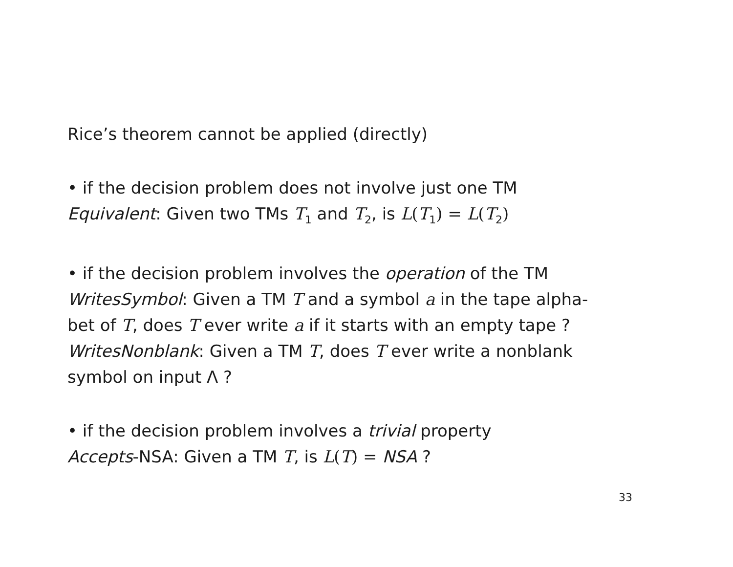Rice’s theorem cannot be applied (directly)
• if the decision problem does not involve just one TM
Equivalent: Given two TMs T<sub>1</sub> and T<sub>2</sub>, is L(T<sub>1</sub>) = L(T<sub>2</sub>)
• if the decision problem involves the operation of the TM
WritesSymbol: Given a TM T and a symbol a in the tape alpha-
bet of T, does T ever write a if it starts with an empty tape ?
WritesNonblank: Given a TM T, does T ever write a nonblank
symbol on input Λ ?
• if the decision problem involves a trivial property
Accepts-NSA: Given a TM T, is L(T) = NSA ?
33